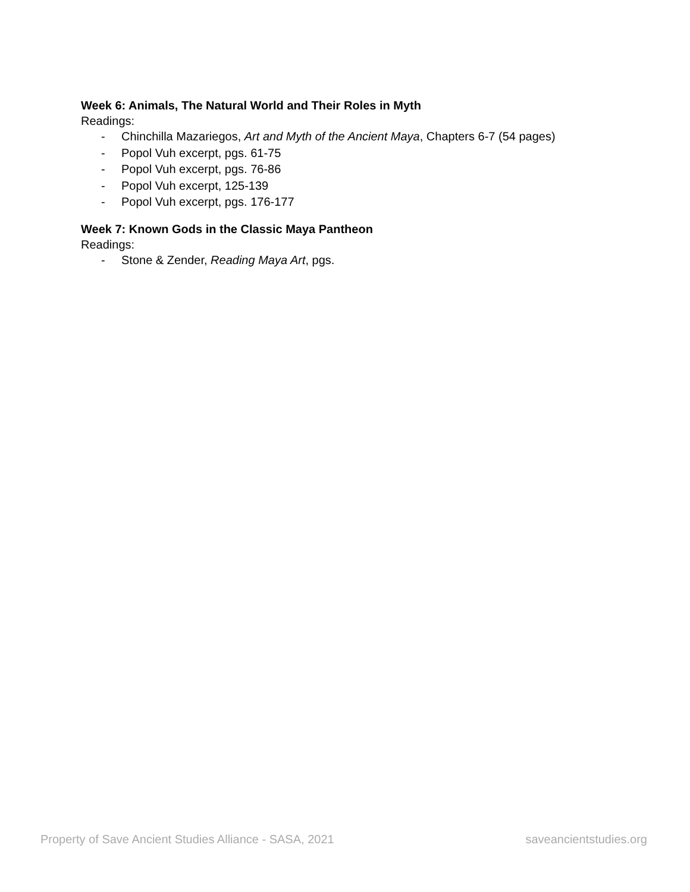Week 6: Animals, The Natural World and Their Roles in Myth
Readings:
- Chinchilla Mazariegos, Art and Myth of the Ancient Maya, Chapters 6-7 (54 pages)
- Popol Vuh excerpt, pgs. 61-75
- Popol Vuh excerpt, pgs. 76-86
- Popol Vuh excerpt, 125-139
- Popol Vuh excerpt, pgs. 176-177
Week 7: Known Gods in the Classic Maya Pantheon
Readings:
- Stone & Zender, Reading Maya Art, pgs.
Property of Save Ancient Studies Alliance - SASA, 2021 saveancientstudies.org